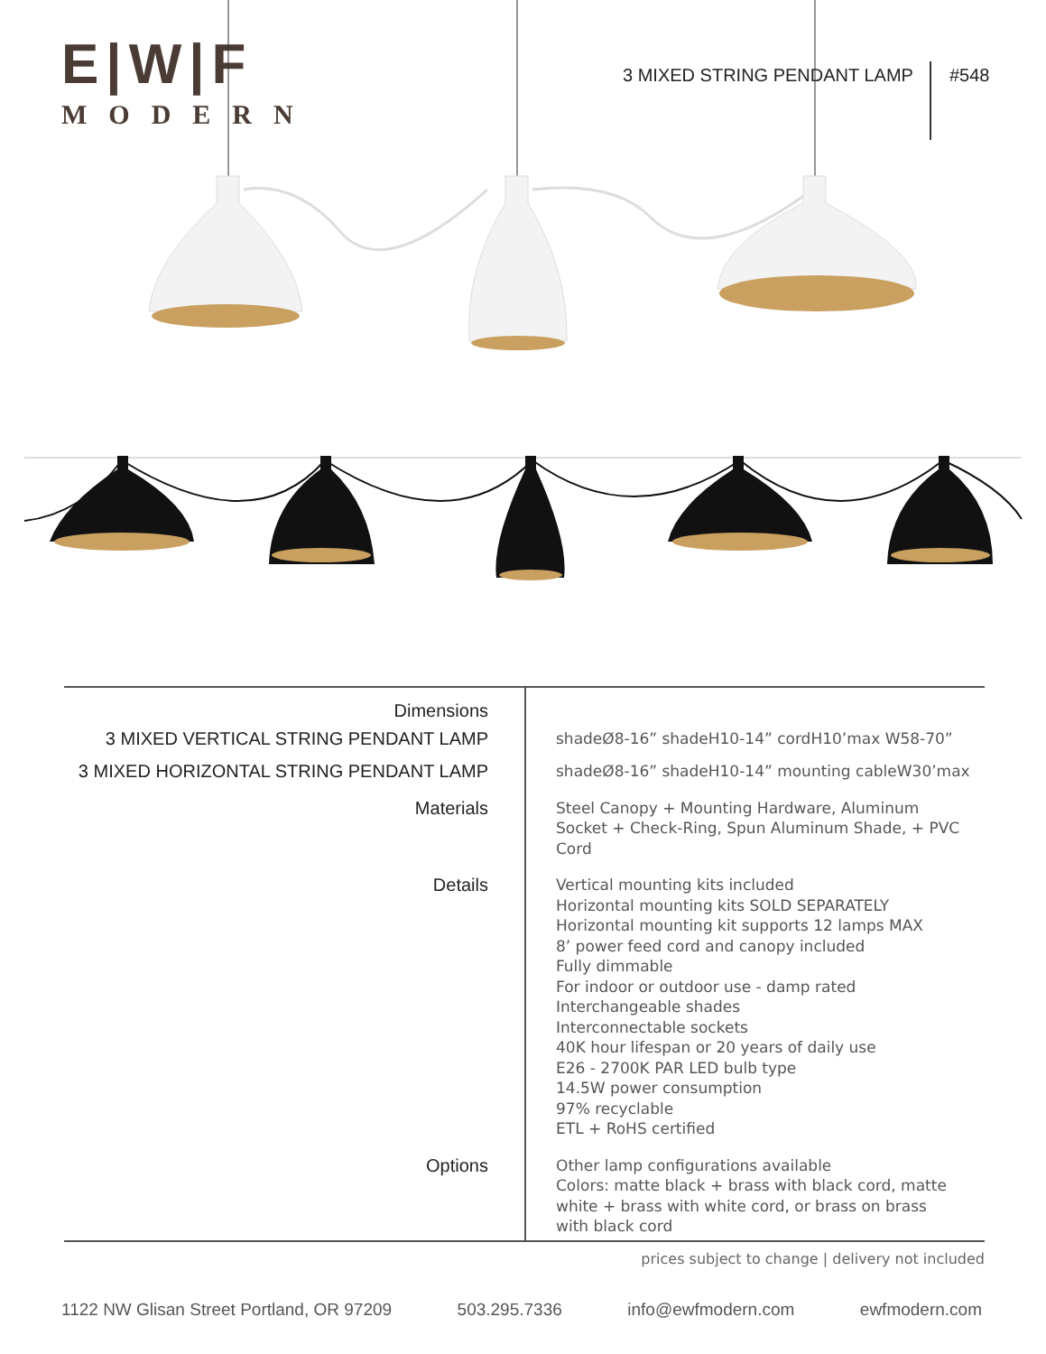E|W|F
MODERN
3 MIXED STRING PENDANT LAMP #548
| Dimensions | |
| 3 MIXED VERTICAL STRING PENDANT LAMP | shadeØ8-16” shadeH10-14” cordH10’max W58-70” |
| 3 MIXED HORIZONTAL STRING PENDANT LAMP | shadeØ8-16” shadeH10-14” mounting cableW30’max |
| Materials | Steel Canopy + Mounting Hardware, Aluminum Socket + Check-Ring, Spun Aluminum Shade, + PVC Cord |
| Details | Vertical mounting kits included Horizontal mounting kits SOLD SEPARATELY Horizontal mounting kit supports 12 lamps MAX 8’ power feed cord and canopy included Fully dimmable For indoor or outdoor use - damp rated Interchangeable shades Interconnectable sockets 40K hour lifespan or 20 years of daily use E26 - 2700K PAR LED bulb type 14.5W power consumption 97% recyclable ETL + RoHS certified |
| Options | Other lamp configurations available Colors: matte black + brass with black cord, matte white + brass with white cord, or brass on brass with black cord |
prices subject to change | delivery not included
1122 NW Glisan Street Portland, OR 97209 503.295.7336 info@ewfmodern.com ewfmodern.com